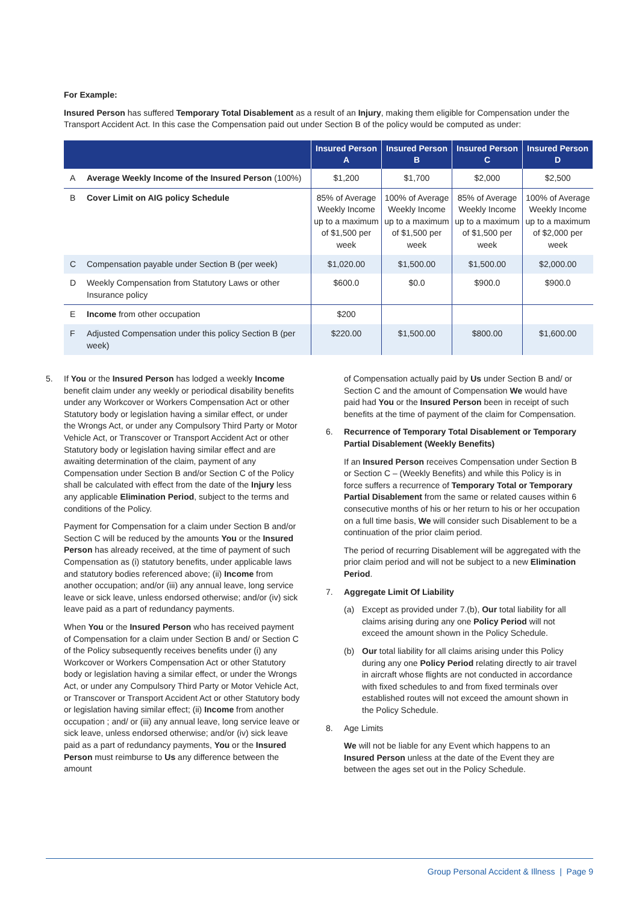For Example:
Insured Person has suffered Temporary Total Disablement as a result of an Injury, making them eligible for Compensation under the Transport Accident Act. In this case the Compensation paid out under Section B of the policy would be computed as under:
| | | Insured Person A | Insured Person B | Insured Person C | Insured Person D |
| --- | --- | --- | --- | --- | --- |
| A | Average Weekly Income of the Insured Person (100%) | $1,200 | $1,700 | $2,000 | $2,500 |
| B | Cover Limit on AIG policy Schedule | 85% of Average Weekly Income up to a maximum of $1,500 per week | 100% of Average Weekly Income up to a maximum of $1,500 per week | 85% of Average Weekly Income up to a maximum of $1,500 per week | 100% of Average Weekly Income up to a maximum of $2,000 per week |
| C | Compensation payable under Section B (per week) | $1,020.00 | $1,500.00 | $1,500.00 | $2,000.00 |
| D | Weekly Compensation from Statutory Laws or other Insurance policy | $600.0 | $0.0 | $900.0 | $900.0 |
| E | Income from other occupation | $200 | | | |
| F | Adjusted Compensation under this policy Section B (per week) | $220.00 | $1,500.00 | $800.00 | $1,600.00 |
5. If You or the Insured Person has lodged a weekly Income benefit claim under any weekly or periodical disability benefits under any Workcover or Workers Compensation Act or other Statutory body or legislation having a similar effect, or under the Wrongs Act, or under any Compulsory Third Party or Motor Vehicle Act, or Transcover or Transport Accident Act or other Statutory body or legislation having similar effect and are awaiting determination of the claim, payment of any Compensation under Section B and/or Section C of the Policy shall be calculated with effect from the date of the Injury less any applicable Elimination Period, subject to the terms and conditions of the Policy.
Payment for Compensation for a claim under Section B and/or Section C will be reduced by the amounts You or the Insured Person has already received, at the time of payment of such Compensation as (i) statutory benefits, under applicable laws and statutory bodies referenced above; (ii) Income from another occupation; and/or (iii) any annual leave, long service leave or sick leave, unless endorsed otherwise; and/or (iv) sick leave paid as a part of redundancy payments.
When You or the Insured Person who has received payment of Compensation for a claim under Section B and/ or Section C of the Policy subsequently receives benefits under (i) any Workcover or Workers Compensation Act or other Statutory body or legislation having a similar effect, or under the Wrongs Act, or under any Compulsory Third Party or Motor Vehicle Act, or Transcover or Transport Accident Act or other Statutory body or legislation having similar effect; (ii) Income from another occupation ; and/ or (iii) any annual leave, long service leave or sick leave, unless endorsed otherwise; and/or (iv) sick leave paid as a part of redundancy payments, You or the Insured Person must reimburse to Us any difference between the amount
of Compensation actually paid by Us under Section B and/ or Section C and the amount of Compensation We would have paid had You or the Insured Person been in receipt of such benefits at the time of payment of the claim for Compensation.
6. Recurrence of Temporary Total Disablement or Temporary Partial Disablement (Weekly Benefits)
If an Insured Person receives Compensation under Section B or Section C – (Weekly Benefits) and while this Policy is in force suffers a recurrence of Temporary Total or Temporary Partial Disablement from the same or related causes within 6 consecutive months of his or her return to his or her occupation on a full time basis, We will consider such Disablement to be a continuation of the prior claim period.
The period of recurring Disablement will be aggregated with the prior claim period and will not be subject to a new Elimination Period.
7. Aggregate Limit Of Liability
(a) Except as provided under 7.(b), Our total liability for all claims arising during any one Policy Period will not exceed the amount shown in the Policy Schedule.
(b) Our total liability for all claims arising under this Policy during any one Policy Period relating directly to air travel in aircraft whose flights are not conducted in accordance with fixed schedules to and from fixed terminals over established routes will not exceed the amount shown in the Policy Schedule.
8. Age Limits
We will not be liable for any Event which happens to an Insured Person unless at the date of the Event they are between the ages set out in the Policy Schedule.
Group Personal Accident & Illness | Page 9